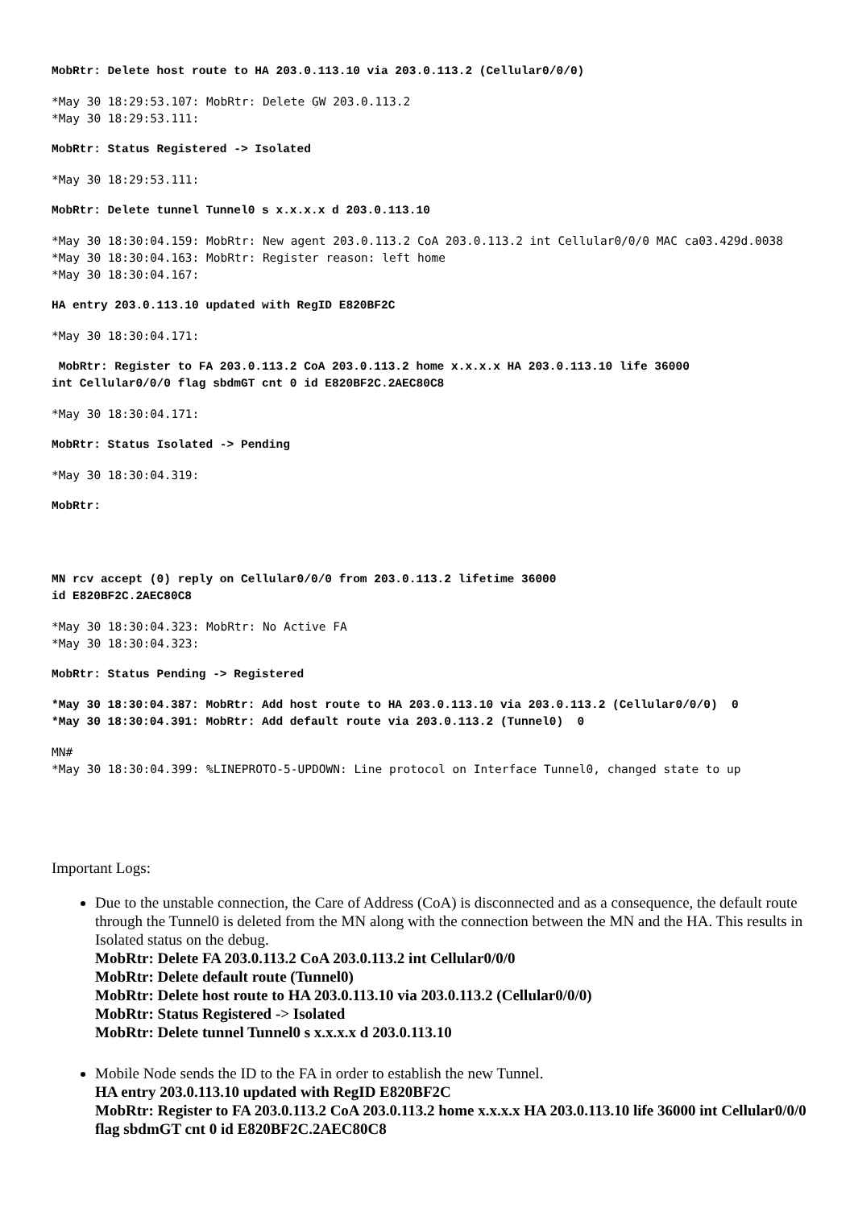MobRtr: Delete host route to HA 203.0.113.10 via 203.0.113.2 (Cellular0/0/0)
*May 30 18:29:53.107: MobRtr: Delete GW 203.0.113.2
*May 30 18:29:53.111:
MobRtr: Status Registered -> Isolated
*May 30 18:29:53.111:
MobRtr: Delete tunnel Tunnel0 s x.x.x.x d 203.0.113.10
*May 30 18:30:04.159: MobRtr: New agent 203.0.113.2 CoA 203.0.113.2 int Cellular0/0/0 MAC ca03.429d.0038
*May 30 18:30:04.163: MobRtr: Register reason: left home
*May 30 18:30:04.167:
HA entry 203.0.113.10 updated with RegID E820BF2C
*May 30 18:30:04.171:
 MobRtr: Register to FA 203.0.113.2 CoA 203.0.113.2 home x.x.x.x HA 203.0.113.10 life 36000
int Cellular0/0/0 flag sbdmGT cnt 0 id E820BF2C.2AEC80C8
*May 30 18:30:04.171:
MobRtr: Status Isolated -> Pending
*May 30 18:30:04.319:
MobRtr:
MN rcv accept (0) reply on Cellular0/0/0 from 203.0.113.2 lifetime 36000
id E820BF2C.2AEC80C8
*May 30 18:30:04.323: MobRtr: No Active FA
*May 30 18:30:04.323:
MobRtr: Status Pending -> Registered
*May 30 18:30:04.387: MobRtr: Add host route to HA 203.0.113.10 via 203.0.113.2 (Cellular0/0/0)  0
*May 30 18:30:04.391: MobRtr: Add default route via 203.0.113.2 (Tunnel0)  0
MN#
*May 30 18:30:04.399: %LINEPROTO-5-UPDOWN: Line protocol on Interface Tunnel0, changed state to up
Important Logs:
Due to the unstable connection, the Care of Address (CoA) is disconnected and as a consequence, the default route through the Tunnel0 is deleted from the MN along with the connection between the MN and the HA. This results in Isolated status on the debug.
MobRtr: Delete FA 203.0.113.2 CoA 203.0.113.2 int Cellular0/0/0
MobRtr: Delete default route (Tunnel0)
MobRtr: Delete host route to HA 203.0.113.10 via 203.0.113.2 (Cellular0/0/0)
MobRtr: Status Registered -> Isolated
MobRtr: Delete tunnel Tunnel0 s x.x.x.x d 203.0.113.10
Mobile Node sends the ID to the FA in order to establish the new Tunnel.
HA entry 203.0.113.10 updated with RegID E820BF2C
MobRtr: Register to FA 203.0.113.2 CoA 203.0.113.2 home x.x.x.x HA 203.0.113.10 life 36000 int Cellular0/0/0 flag sbdmGT cnt 0 id E820BF2C.2AEC80C8